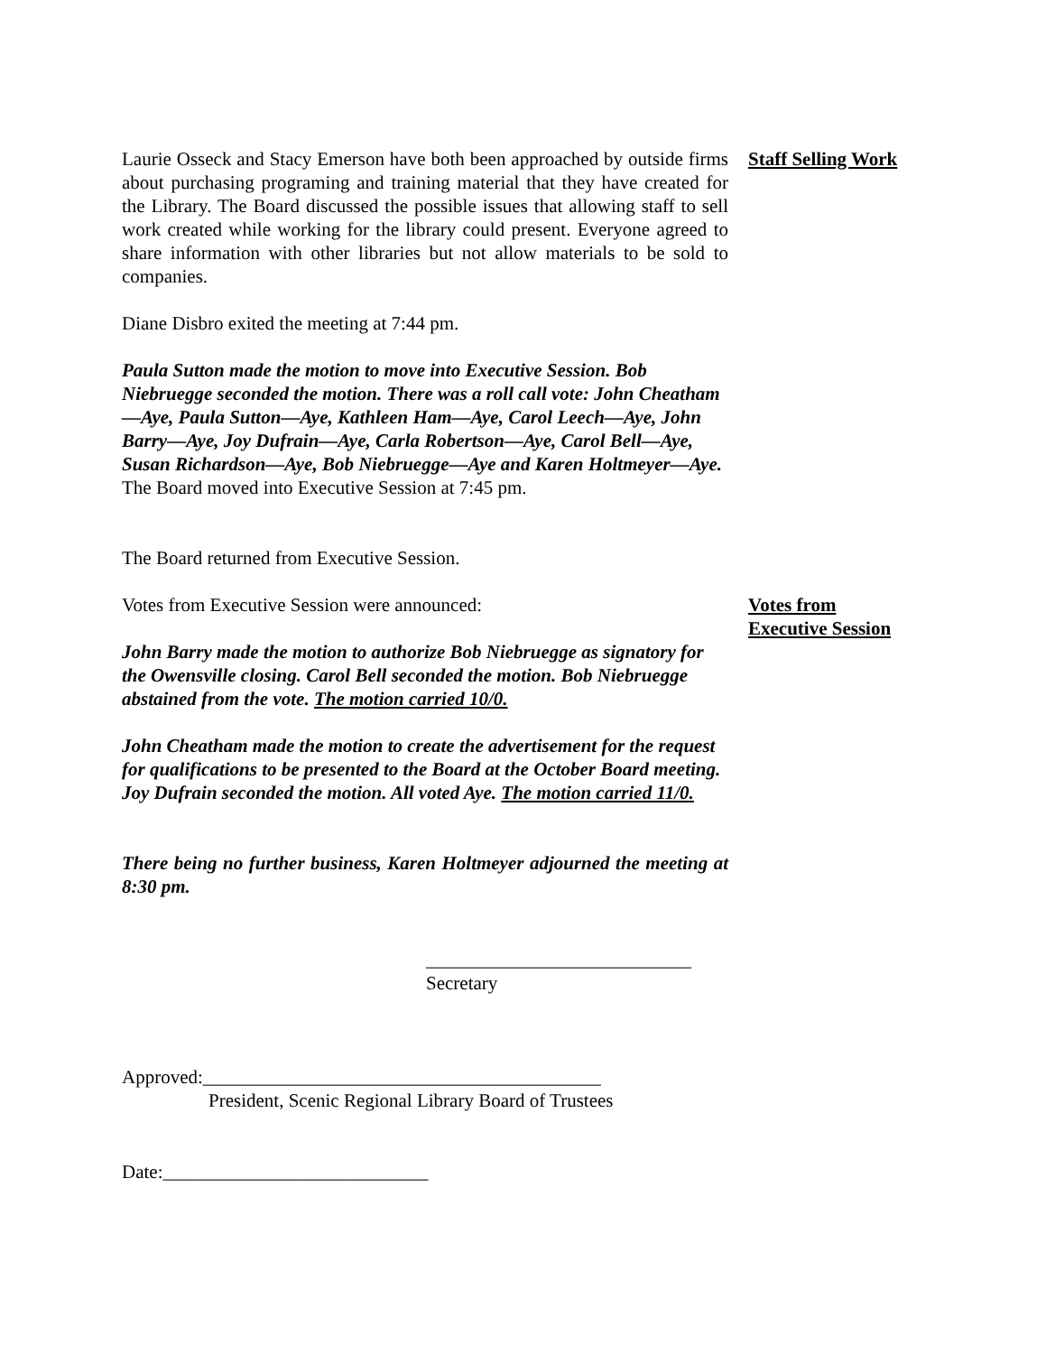Laurie Osseck and Stacy Emerson have both been approached by outside firms about purchasing programing and training material that they have created for the Library. The Board discussed the possible issues that allowing staff to sell work created while working for the library could present. Everyone agreed to share information with other libraries but not allow materials to be sold to companies.
Staff Selling Work
Diane Disbro exited the meeting at 7:44 pm.
Paula Sutton made the motion to move into Executive Session. Bob Niebruegge seconded the motion. There was a roll call vote: John Cheatham—Aye, Paula Sutton—Aye, Kathleen Ham—Aye, Carol Leech—Aye, John Barry—Aye, Joy Dufrain—Aye, Carla Robertson—Aye, Carol Bell—Aye, Susan Richardson—Aye, Bob Niebruegge—Aye and Karen Holtmeyer—Aye. The Board moved into Executive Session at 7:45 pm.
The Board returned from Executive Session.
Votes from Executive Session were announced: Votes from
Executive Session
John Barry made the motion to authorize Bob Niebruegge as signatory for the Owensville closing. Carol Bell seconded the motion. Bob Niebruegge abstained from the vote. The motion carried 10/0.
John Cheatham made the motion to create the advertisement for the request for qualifications to be presented to the Board at the October Board meeting. Joy Dufrain seconded the motion. All voted Aye. The motion carried 11/0.
There being no further business, Karen Holtmeyer adjourned the meeting at 8:30 pm.
____________________________
Secretary
Approved:__________________________________________
President, Scenic Regional Library Board of Trustees
Date:____________________________